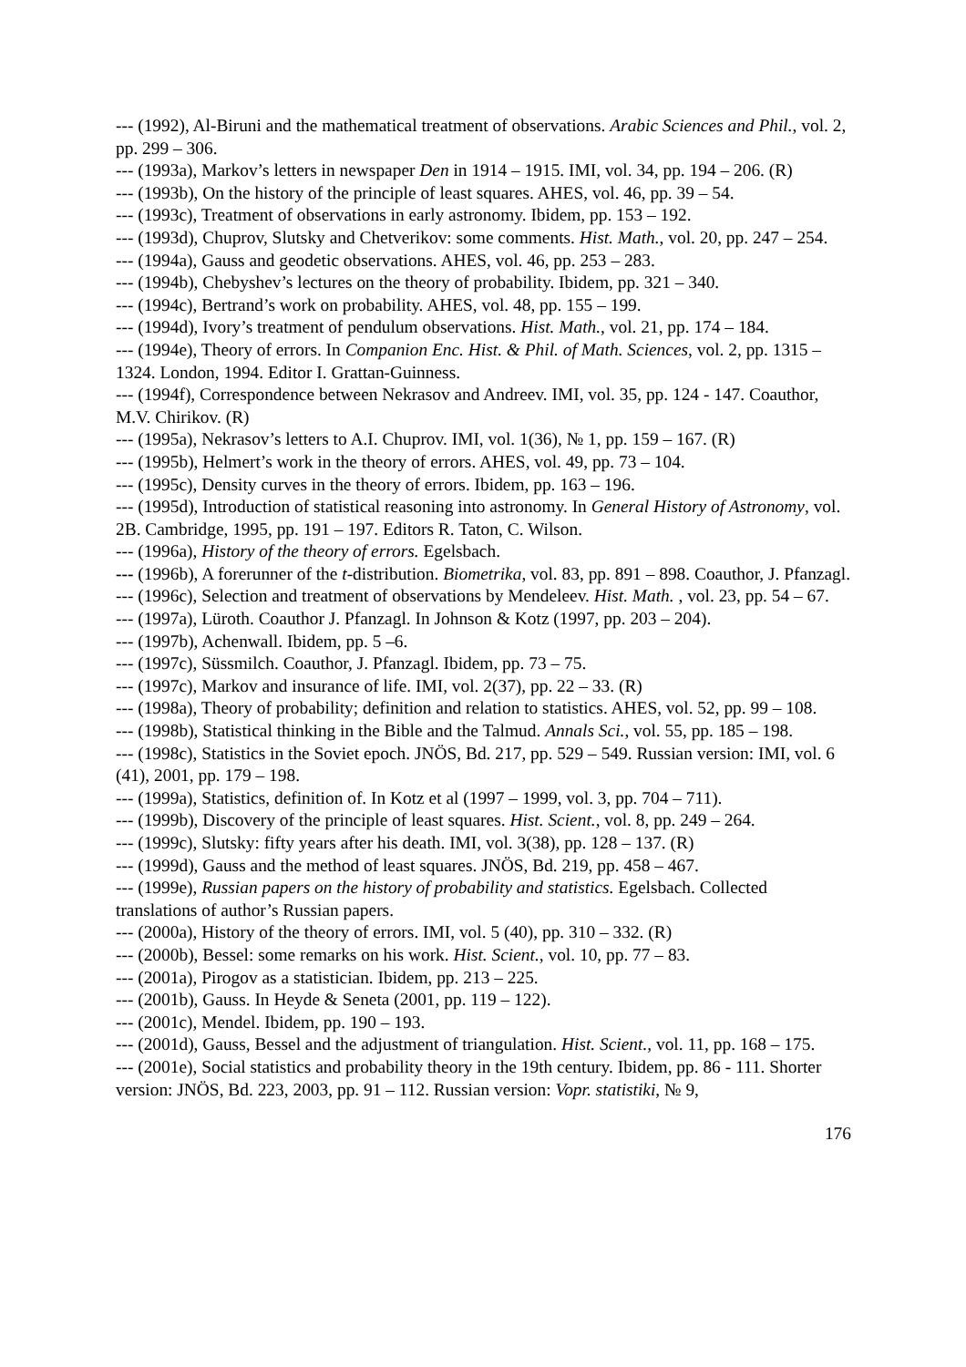--- (1992), Al-Biruni and the mathematical treatment of observations. Arabic Sciences and Phil., vol. 2, pp. 299 – 306.
--- (1993a), Markov’s letters in newspaper Den in 1914 – 1915. IMI, vol. 34, pp. 194 – 206. (R)
--- (1993b), On the history of the principle of least squares. AHES, vol. 46, pp. 39 – 54.
--- (1993c), Treatment of observations in early astronomy. Ibidem, pp. 153 – 192.
--- (1993d), Chuprov, Slutsky and Chetverikov: some comments. Hist. Math., vol. 20, pp. 247 – 254.
--- (1994a), Gauss and geodetic observations. AHES, vol. 46, pp. 253 – 283.
--- (1994b), Chebyshev’s lectures on the theory of probability. Ibidem, pp. 321 – 340.
--- (1994c), Bertrand’s work on probability. AHES, vol. 48, pp. 155 – 199.
--- (1994d), Ivory’s treatment of pendulum observations. Hist. Math., vol. 21, pp. 174 – 184.
--- (1994e), Theory of errors. In Companion Enc. Hist. & Phil. of Math. Sciences, vol. 2, pp. 1315 – 1324. London, 1994. Editor I. Grattan-Guinness.
--- (1994f), Correspondence between Nekrasov and Andreev. IMI, vol. 35, pp. 124 - 147. Coauthor, M.V. Chirikov. (R)
--- (1995a), Nekrasov’s letters to A.I. Chuprov. IMI, vol. 1(36), № 1, pp. 159 – 167. (R)
--- (1995b), Helmert’s work in the theory of errors. AHES, vol. 49, pp. 73 – 104.
--- (1995c), Density curves in the theory of errors. Ibidem, pp. 163 – 196.
--- (1995d), Introduction of statistical reasoning into astronomy. In General History of Astronomy, vol. 2B. Cambridge, 1995, pp. 191 – 197. Editors R. Taton, C. Wilson.
--- (1996a), History of the theory of errors. Egelsbach.
--- (1996b), A forerunner of the t-distribution. Biometrika, vol. 83, pp. 891 – 898. Coauthor, J. Pfanzagl.
--- (1996c), Selection and treatment of observations by Mendeleev. Hist. Math. , vol. 23, pp. 54 – 67.
--- (1997a), Lüroth. Coauthor J. Pfanzagl. In Johnson & Kotz (1997, pp. 203 – 204).
--- (1997b), Achenwall. Ibidem, pp. 5 –6.
--- (1997c), Süssmilch. Coauthor, J. Pfanzagl. Ibidem, pp. 73 – 75.
--- (1997c), Markov and insurance of life. IMI, vol. 2(37), pp. 22 – 33. (R)
--- (1998a), Theory of probability; definition and relation to statistics. AHES, vol. 52, pp. 99 – 108.
--- (1998b), Statistical thinking in the Bible and the Talmud. Annals Sci., vol. 55, pp. 185 – 198.
--- (1998c), Statistics in the Soviet epoch. JNÖS, Bd. 217, pp. 529 – 549. Russian version: IMI, vol. 6 (41), 2001, pp. 179 – 198.
--- (1999a), Statistics, definition of. In Kotz et al (1997 – 1999, vol. 3, pp. 704 – 711).
--- (1999b), Discovery of the principle of least squares. Hist. Scient., vol. 8, pp. 249 – 264.
--- (1999c), Slutsky: fifty years after his death. IMI, vol. 3(38), pp. 128 – 137. (R)
--- (1999d), Gauss and the method of least squares. JNÖS, Bd. 219, pp. 458 – 467.
--- (1999e), Russian papers on the history of probability and statistics. Egelsbach. Collected translations of author’s Russian papers.
--- (2000a), History of the theory of errors. IMI, vol. 5 (40), pp. 310 – 332. (R)
--- (2000b), Bessel: some remarks on his work. Hist. Scient., vol. 10, pp. 77 – 83.
--- (2001a), Pirogov as a statistician. Ibidem, pp. 213 – 225.
--- (2001b), Gauss. In Heyde & Seneta (2001, pp. 119 – 122).
--- (2001c), Mendel. Ibidem, pp. 190 – 193.
--- (2001d), Gauss, Bessel and the adjustment of triangulation. Hist. Scient., vol. 11, pp. 168 – 175.
--- (2001e), Social statistics and probability theory in the 19th century. Ibidem, pp. 86 - 111. Shorter version: JNÖS, Bd. 223, 2003, pp. 91 – 112. Russian version: Vopr. statistiki, № 9,
176